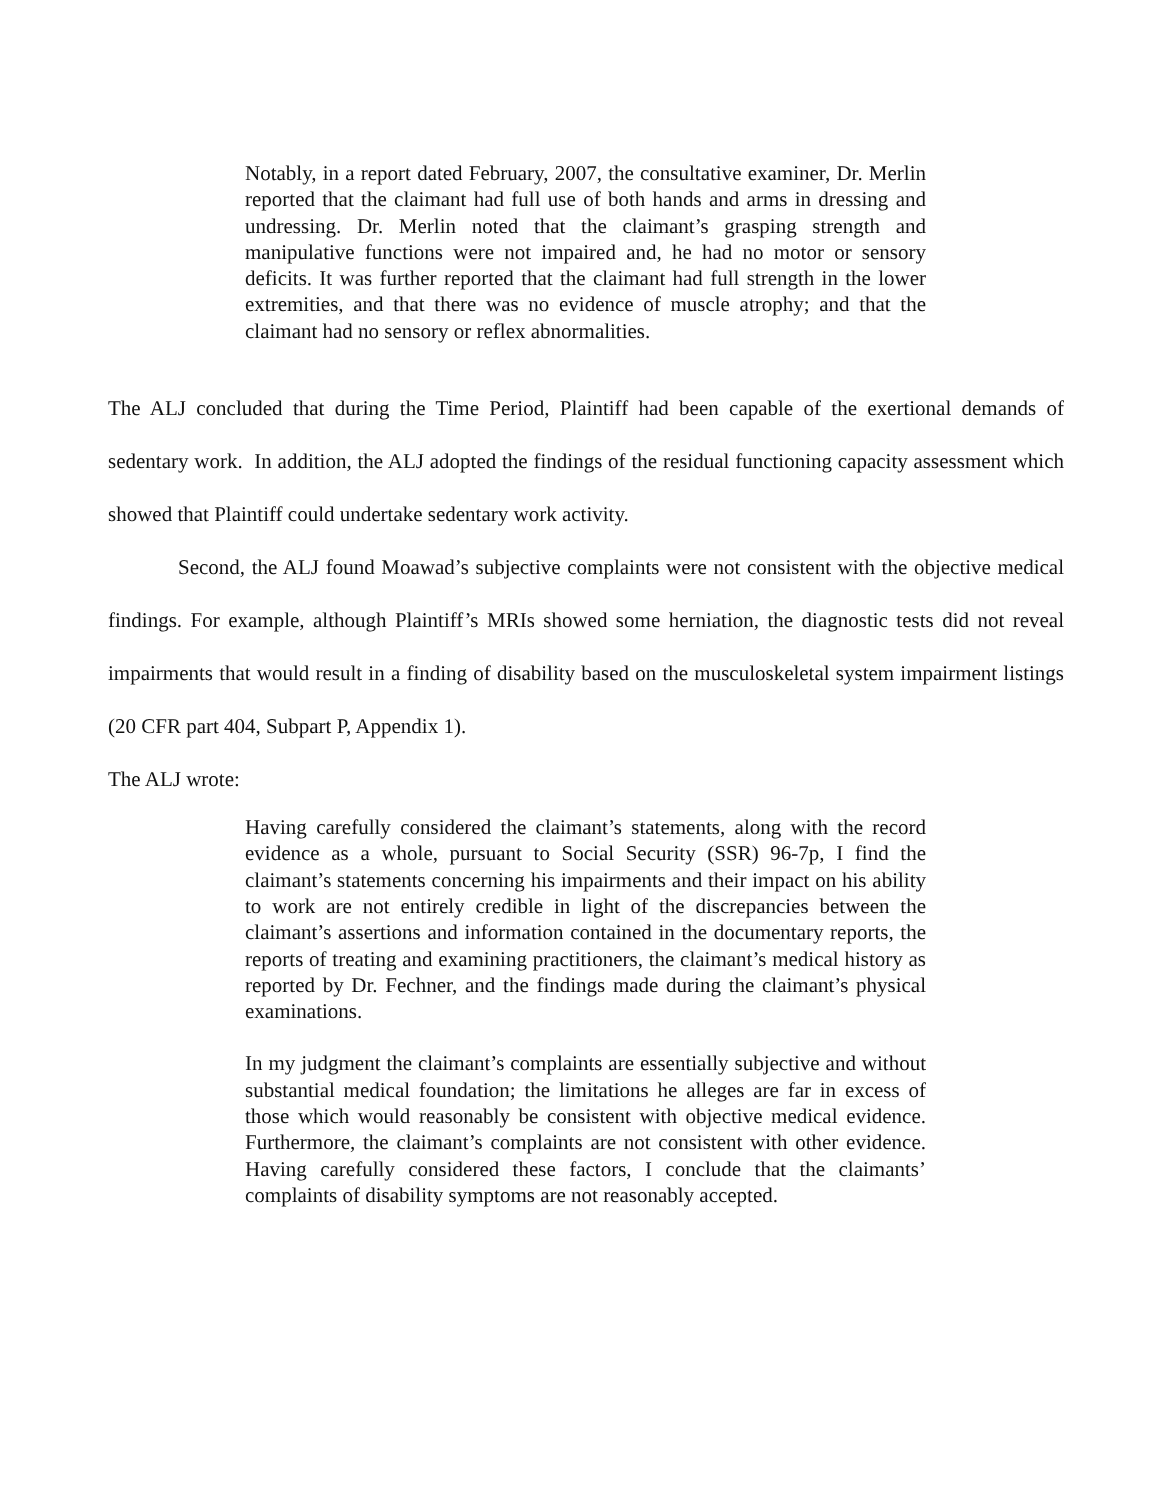Notably, in a report dated February, 2007, the consultative examiner, Dr. Merlin reported that the claimant had full use of both hands and arms in dressing and undressing. Dr. Merlin noted that the claimant’s grasping strength and manipulative functions were not impaired and, he had no motor or sensory deficits. It was further reported that the claimant had full strength in the lower extremities, and that there was no evidence of muscle atrophy; and that the claimant had no sensory or reflex abnormalities.
The ALJ concluded that during the Time Period, Plaintiff had been capable of the exertional demands of sedentary work. In addition, the ALJ adopted the findings of the residual functioning capacity assessment which showed that Plaintiff could undertake sedentary work activity.
Second, the ALJ found Moawad’s subjective complaints were not consistent with the objective medical findings. For example, although Plaintiff’s MRIs showed some herniation, the diagnostic tests did not reveal impairments that would result in a finding of disability based on the musculoskeletal system impairment listings (20 CFR part 404, Subpart P, Appendix 1).
The ALJ wrote:
Having carefully considered the claimant’s statements, along with the record evidence as a whole, pursuant to Social Security (SSR) 96-7p, I find the claimant’s statements concerning his impairments and their impact on his ability to work are not entirely credible in light of the discrepancies between the claimant’s assertions and information contained in the documentary reports, the reports of treating and examining practitioners, the claimant’s medical history as reported by Dr. Fechner, and the findings made during the claimant’s physical examinations.
In my judgment the claimant’s complaints are essentially subjective and without substantial medical foundation; the limitations he alleges are far in excess of those which would reasonably be consistent with objective medical evidence. Furthermore, the claimant’s complaints are not consistent with other evidence. Having carefully considered these factors, I conclude that the claimants’ complaints of disability symptoms are not reasonably accepted.